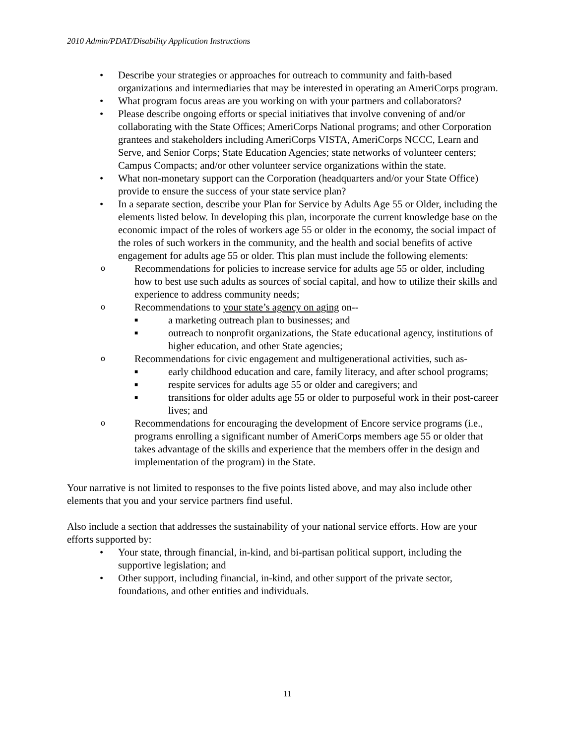2010 Admin/PDAT/Disability Application Instructions
• Describe your strategies or approaches for outreach to community and faith-based organizations and intermediaries that may be interested in operating an AmeriCorps program.
• What program focus areas are you working on with your partners and collaborators?
• Please describe ongoing efforts or special initiatives that involve convening of and/or collaborating with the State Offices; AmeriCorps National programs; and other Corporation grantees and stakeholders including AmeriCorps VISTA, AmeriCorps NCCC, Learn and Serve, and Senior Corps; State Education Agencies; state networks of volunteer centers; Campus Compacts; and/or other volunteer service organizations within the state.
• What non-monetary support can the Corporation (headquarters and/or your State Office) provide to ensure the success of your state service plan?
• In a separate section, describe your Plan for Service by Adults Age 55 or Older, including the elements listed below. In developing this plan, incorporate the current knowledge base on the economic impact of the roles of workers age 55 or older in the economy, the social impact of the roles of such workers in the community, and the health and social benefits of active engagement for adults age 55 or older. This plan must include the following elements:
o Recommendations for policies to increase service for adults age 55 or older, including how to best use such adults as sources of social capital, and how to utilize their skills and experience to address community needs;
o Recommendations to your state’s agency on aging on--
■ a marketing outreach plan to businesses; and
■ outreach to nonprofit organizations, the State educational agency, institutions of higher education, and other State agencies;
o Recommendations for civic engagement and multigenerational activities, such as-
■ early childhood education and care, family literacy, and after school programs;
■ respite services for adults age 55 or older and caregivers; and
■ transitions for older adults age 55 or older to purposeful work in their post-career lives; and
o Recommendations for encouraging the development of Encore service programs (i.e., programs enrolling a significant number of AmeriCorps members age 55 or older that takes advantage of the skills and experience that the members offer in the design and implementation of the program) in the State.
Your narrative is not limited to responses to the five points listed above, and may also include other elements that you and your service partners find useful.
Also include a section that addresses the sustainability of your national service efforts. How are your efforts supported by:
• Your state, through financial, in-kind, and bi-partisan political support, including the supportive legislation; and
• Other support, including financial, in-kind, and other support of the private sector, foundations, and other entities and individuals.
11